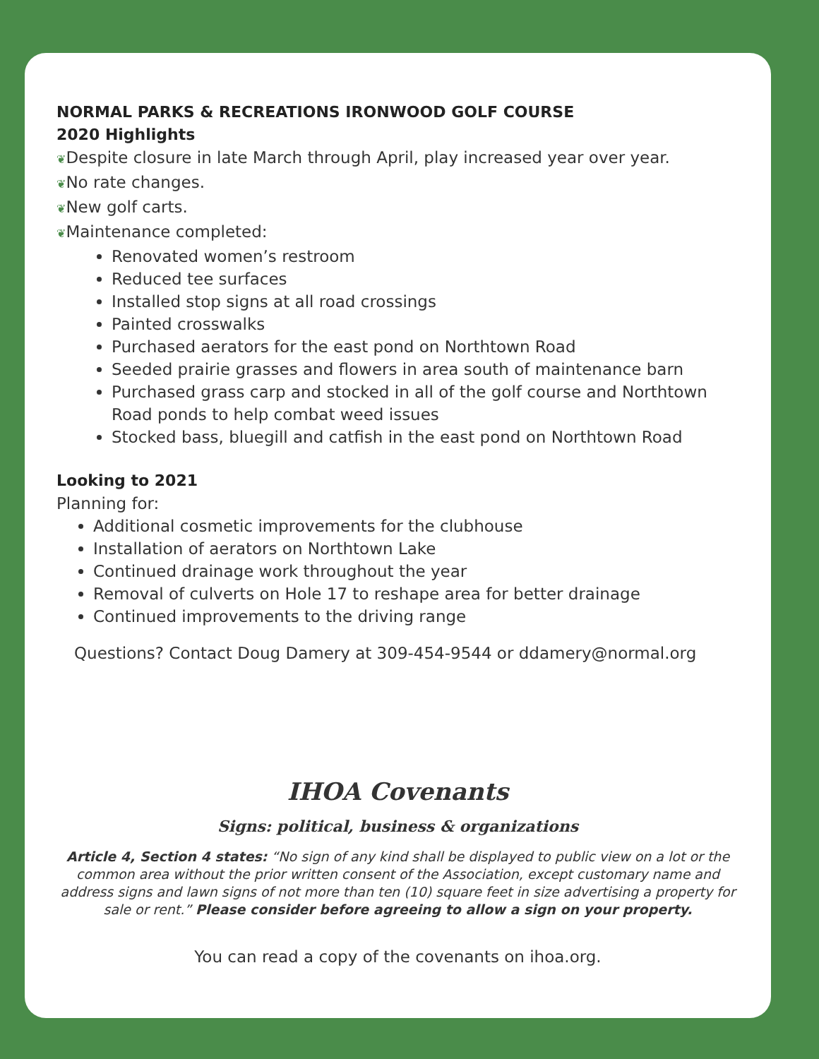NORMAL PARKS & RECREATIONS IRONWOOD GOLF COURSE
2020 Highlights
❦Despite closure in late March through April, play increased year over year.
❦No rate changes.
❦New golf carts.
❦Maintenance completed:
Renovated women’s restroom
Reduced tee surfaces
Installed stop signs at all road crossings
Painted crosswalks
Purchased aerators for the east pond on Northtown Road
Seeded prairie grasses and flowers in area south of maintenance barn
Purchased grass carp and stocked in all of the golf course and Northtown Road ponds to help combat weed issues
Stocked bass, bluegill and catfish in the east pond on Northtown Road
Looking to 2021
Planning for:
Additional cosmetic improvements for the clubhouse
Installation of aerators on Northtown Lake
Continued drainage work throughout the year
Removal of culverts on Hole 17 to reshape area for better drainage
Continued improvements to the driving range
Questions? Contact Doug Damery at 309-454-9544 or ddamery@normal.org
IHOA Covenants
Signs: political, business & organizations
Article 4, Section 4 states: “No sign of any kind shall be displayed to public view on a lot or the common area without the prior written consent of the Association, except customary name and address signs and lawn signs of not more than ten (10) square feet in size advertising a property for sale or rent.” Please consider before agreeing to allow a sign on your property.
You can read a copy of the covenants on ihoa.org.